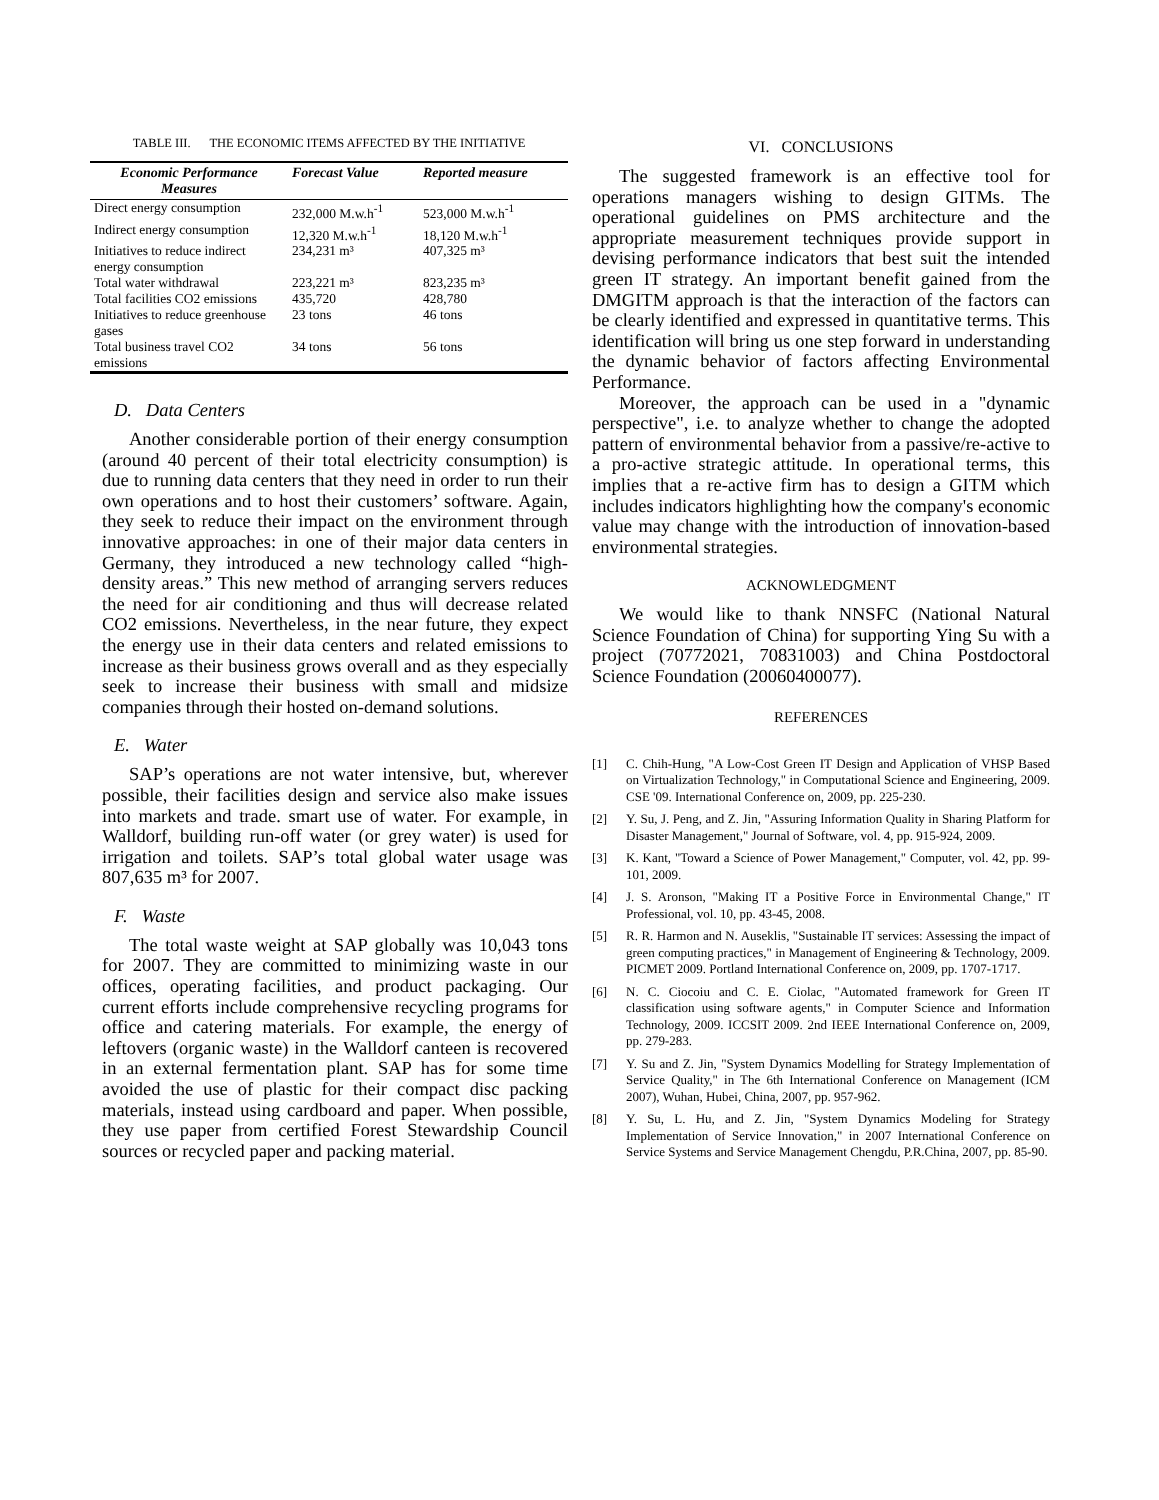TABLE III. THE ECONOMIC ITEMS AFFECTED BY THE INITIATIVE
| Economic Performance Measures | Forecast Value | Reported measure |
| --- | --- | --- |
| Direct energy consumption | 232,000 M.w.h<sup>-1</sup> | 523,000 M.w.h<sup>-1</sup> |
| Indirect energy consumption | 12,320 M.w.h<sup>-1</sup> | 18,120 M.w.h<sup>-1</sup> |
| Initiatives to reduce indirect energy consumption | 234,231 m³ | 407,325 m³ |
| Total water withdrawal | 223,221 m³ | 823,235 m³ |
| Total facilities CO2 emissions | 435,720 | 428,780 |
| Initiatives to reduce greenhouse gases | 23 tons | 46 tons |
| Total business travel CO2 emissions | 34 tons | 56 tons |
D. Data Centers
Another considerable portion of their energy consumption (around 40 percent of their total electricity consumption) is due to running data centers that they need in order to run their own operations and to host their customers’ software. Again, they seek to reduce their impact on the environment through innovative approaches: in one of their major data centers in Germany, they introduced a new technology called “high-density areas.” This new method of arranging servers reduces the need for air conditioning and thus will decrease related CO2 emissions. Nevertheless, in the near future, they expect the energy use in their data centers and related emissions to increase as their business grows overall and as they especially seek to increase their business with small and midsize companies through their hosted on-demand solutions.
E. Water
SAP’s operations are not water intensive, but, wherever possible, their facilities design and service also make issues into markets and trade. smart use of water. For example, in Walldorf, building run-off water (or grey water) is used for irrigation and toilets. SAP’s total global water usage was 807,635 m³ for 2007.
F. Waste
The total waste weight at SAP globally was 10,043 tons for 2007. They are committed to minimizing waste in our offices, operating facilities, and product packaging. Our current efforts include comprehensive recycling programs for office and catering materials. For example, the energy of leftovers (organic waste) in the Walldorf canteen is recovered in an external fermentation plant. SAP has for some time avoided the use of plastic for their compact disc packing materials, instead using cardboard and paper. When possible, they use paper from certified Forest Stewardship Council sources or recycled paper and packing material.
VI. CONCLUSIONS
The suggested framework is an effective tool for operations managers wishing to design GITMs. The operational guidelines on PMS architecture and the appropriate measurement techniques provide support in devising performance indicators that best suit the intended green IT strategy. An important benefit gained from the DMGITM approach is that the interaction of the factors can be clearly identified and expressed in quantitative terms. This identification will bring us one step forward in understanding the dynamic behavior of factors affecting Environmental Performance.
Moreover, the approach can be used in a "dynamic perspective", i.e. to analyze whether to change the adopted pattern of environmental behavior from a passive/re-active to a pro-active strategic attitude. In operational terms, this implies that a re-active firm has to design a GITM which includes indicators highlighting how the company's economic value may change with the introduction of innovation-based environmental strategies.
ACKNOWLEDGMENT
We would like to thank NNSFC (National Natural Science Foundation of China) for supporting Ying Su with a project (70772021, 70831003) and China Postdoctoral Science Foundation (20060400077).
REFERENCES
[1] C. Chih-Hung, "A Low-Cost Green IT Design and Application of VHSP Based on Virtualization Technology," in Computational Science and Engineering, 2009. CSE '09. International Conference on, 2009, pp. 225-230.
[2] Y. Su, J. Peng, and Z. Jin, "Assuring Information Quality in Sharing Platform for Disaster Management," Journal of Software, vol. 4, pp. 915-924, 2009.
[3] K. Kant, "Toward a Science of Power Management," Computer, vol. 42, pp. 99-101, 2009.
[4] J. S. Aronson, "Making IT a Positive Force in Environmental Change," IT Professional, vol. 10, pp. 43-45, 2008.
[5] R. R. Harmon and N. Auseklis, "Sustainable IT services: Assessing the impact of green computing practices," in Management of Engineering & Technology, 2009. PICMET 2009. Portland International Conference on, 2009, pp. 1707-1717.
[6] N. C. Ciocoiu and C. E. Ciolac, "Automated framework for Green IT classification using software agents," in Computer Science and Information Technology, 2009. ICCSIT 2009. 2nd IEEE International Conference on, 2009, pp. 279-283.
[7] Y. Su and Z. Jin, "System Dynamics Modelling for Strategy Implementation of Service Quality," in The 6th International Conference on Management (ICM 2007), Wuhan, Hubei, China, 2007, pp. 957-962.
[8] Y. Su, L. Hu, and Z. Jin, "System Dynamics Modeling for Strategy Implementation of Service Innovation," in 2007 International Conference on Service Systems and Service Management Chengdu, P.R.China, 2007, pp. 85-90.